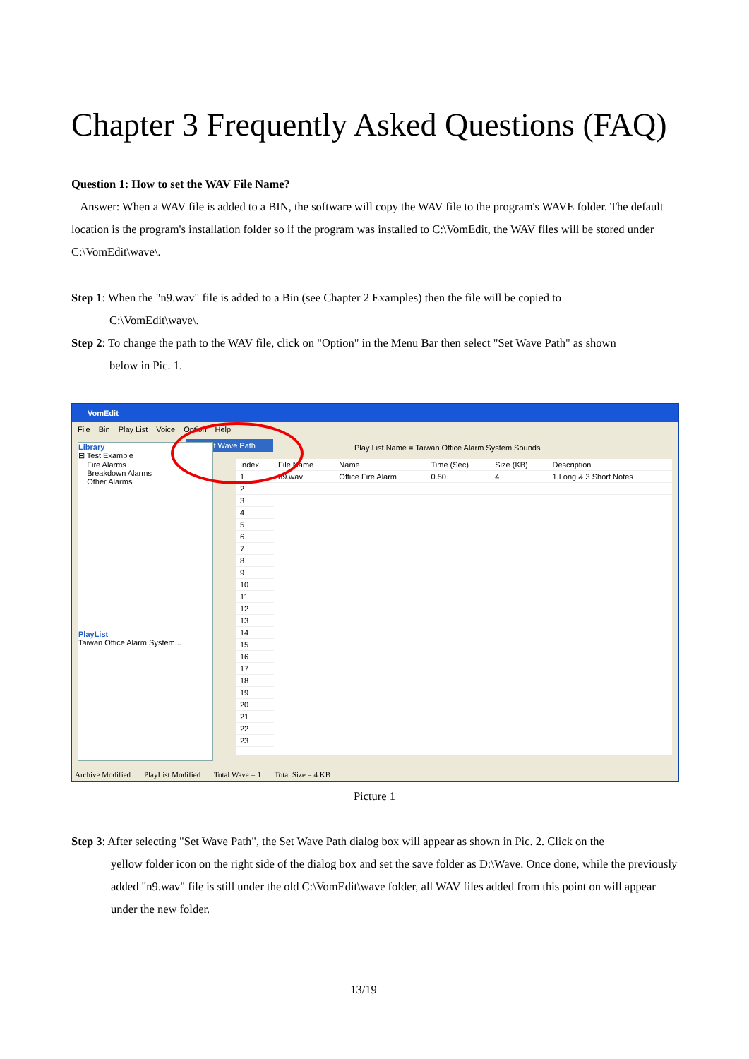Chapter 3 Frequently Asked Questions (FAQ)
Question 1: How to set the WAV File Name?
Answer: When a WAV file is added to a BIN, the software will copy the WAV file to the program's WAVE folder. The default location is the program's installation folder so if the program was installed to C:\VomEdit, the WAV files will be stored under C:\VomEdit\wave\.
Step 1: When the "n9.wav" file is added to a Bin (see Chapter 2 Examples) then the file will be copied to
C:\VomEdit\wave\.
Step 2: To change the path to the WAV file, click on "Option" in the Menu Bar then select "Set Wave Path" as shown
below in Pic. 1.
VomEdit
File Bin Play List Voice Option Help
Set Wave Path
Play List Name = Taiwan Office Alarm System Sounds
Library
⊟ Test Example
Fire Alarms
Breakdown Alarms
Other Alarms
PlayList
Taiwan Office Alarm System...
| Index | File Name | Name | Time (Sec) | Size (KB) | Description |
| --- | --- | --- | --- | --- | --- |
| 1 | n9.wav | Office Fire Alarm | 0.50 | 4 | 1 Long & 3 Short Notes |
| 2 | | | | | |
| 3 | | | | | |
| 4 | | | | | |
| 5 | | | | | |
| 6 | | | | | |
| 7 | | | | | |
| 8 | | | | | |
| 9 | | | | | |
| 10 | | | | | |
| 11 | | | | | |
| 12 | | | | | |
| 13 | | | | | |
| 14 | | | | | |
| 15 | | | | | |
| 16 | | | | | |
| 17 | | | | | |
| 18 | | | | | |
| 19 | | | | | |
| 20 | | | | | |
| 21 | | | | | |
| 22 | | | | | |
| 23 | | | | | |
Archive Modified PlayList Modified Total Wave = 1 Total Size = 4 KB
Picture 1
Step 3: After selecting "Set Wave Path", the Set Wave Path dialog box will appear as shown in Pic. 2. Click on the
yellow folder icon on the right side of the dialog box and set the save folder as D:\Wave. Once done, while the previously added "n9.wav" file is still under the old C:\VomEdit\wave folder, all WAV files added from this point on will appear under the new folder.
13/19